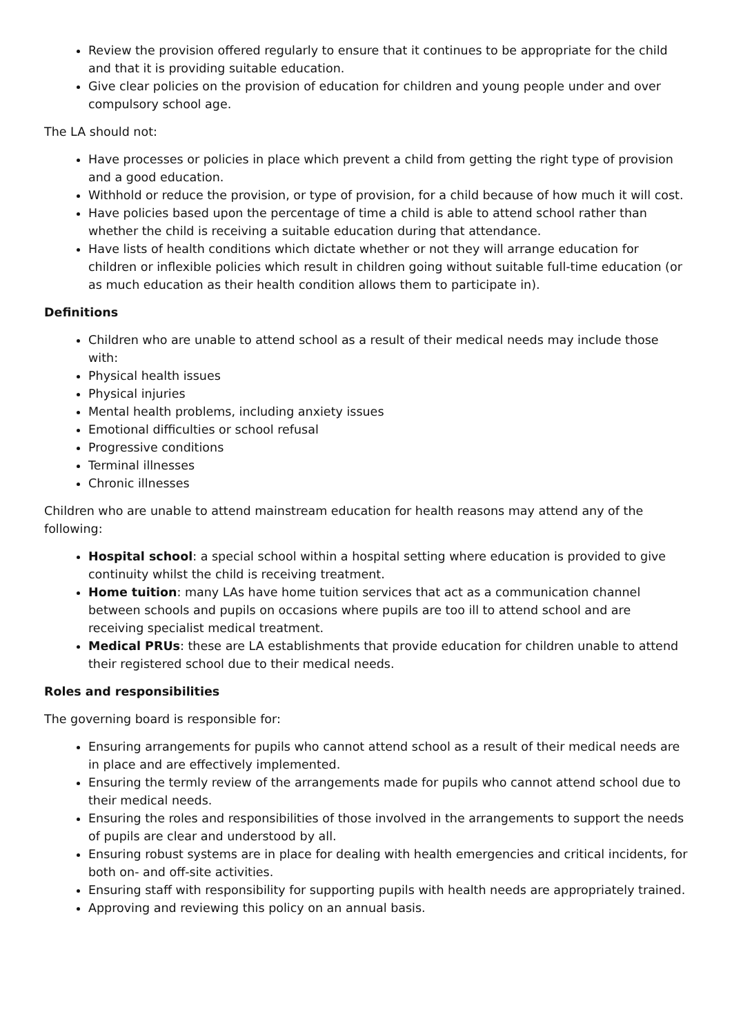Review the provision offered regularly to ensure that it continues to be appropriate for the child and that it is providing suitable education.
Give clear policies on the provision of education for children and young people under and over compulsory school age.
The LA should not:
Have processes or policies in place which prevent a child from getting the right type of provision and a good education.
Withhold or reduce the provision, or type of provision, for a child because of how much it will cost.
Have policies based upon the percentage of time a child is able to attend school rather than whether the child is receiving a suitable education during that attendance.
Have lists of health conditions which dictate whether or not they will arrange education for children or inflexible policies which result in children going without suitable full-time education (or as much education as their health condition allows them to participate in).
Definitions
Children who are unable to attend school as a result of their medical needs may include those with:
Physical health issues
Physical injuries
Mental health problems, including anxiety issues
Emotional difficulties or school refusal
Progressive conditions
Terminal illnesses
Chronic illnesses
Children who are unable to attend mainstream education for health reasons may attend any of the following:
Hospital school: a special school within a hospital setting where education is provided to give continuity whilst the child is receiving treatment.
Home tuition: many LAs have home tuition services that act as a communication channel between schools and pupils on occasions where pupils are too ill to attend school and are receiving specialist medical treatment.
Medical PRUs: these are LA establishments that provide education for children unable to attend their registered school due to their medical needs.
Roles and responsibilities
The governing board is responsible for:
Ensuring arrangements for pupils who cannot attend school as a result of their medical needs are in place and are effectively implemented.
Ensuring the termly review of the arrangements made for pupils who cannot attend school due to their medical needs.
Ensuring the roles and responsibilities of those involved in the arrangements to support the needs of pupils are clear and understood by all.
Ensuring robust systems are in place for dealing with health emergencies and critical incidents, for both on- and off-site activities.
Ensuring staff with responsibility for supporting pupils with health needs are appropriately trained.
Approving and reviewing this policy on an annual basis.